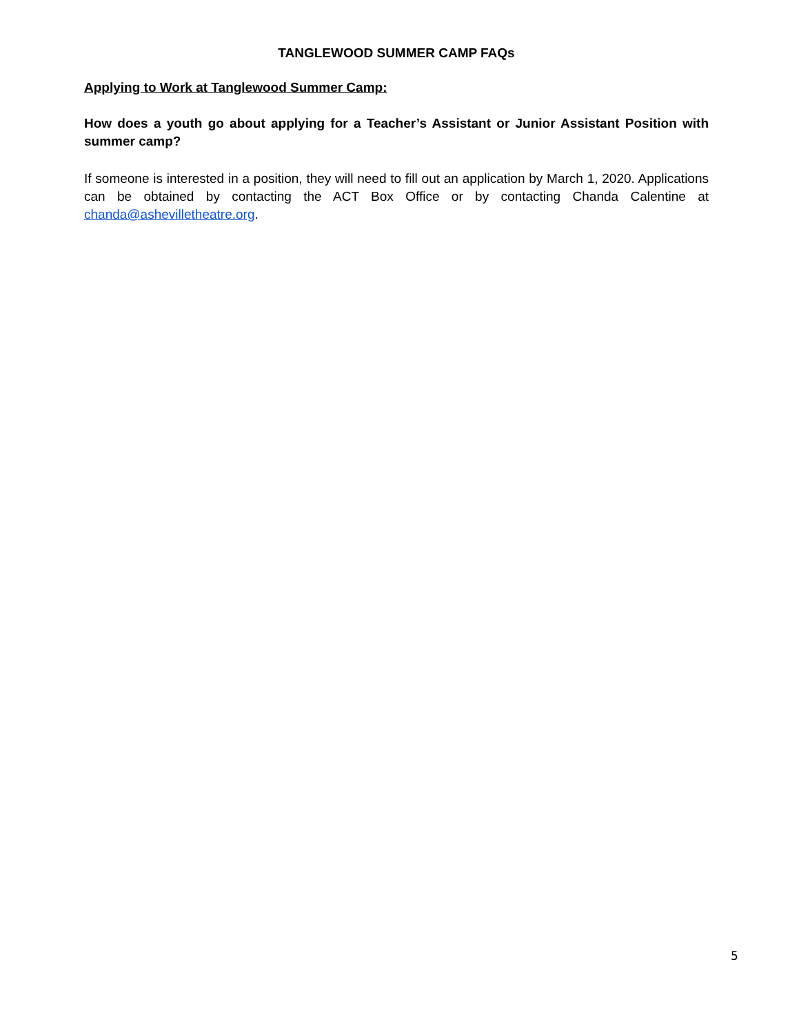TANGLEWOOD SUMMER CAMP FAQs
Applying to Work at Tanglewood Summer Camp:
How does a youth go about applying for a Teacher’s Assistant or Junior Assistant Position with summer camp?
If someone is interested in a position, they will need to fill out an application by March 1, 2020. Applications can be obtained by contacting the ACT Box Office or by contacting Chanda Calentine at chanda@ashevilletheatre.org.
5